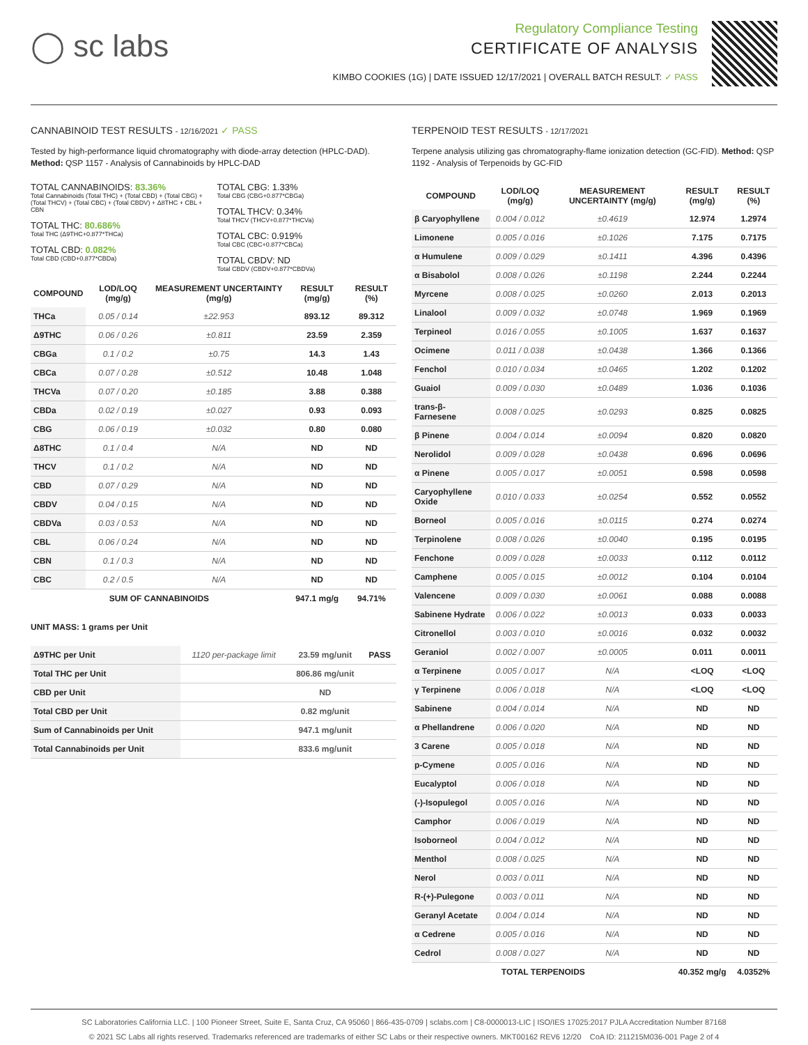◯ sc labs
Regulatory Compliance Testing
CERTIFICATE OF ANALYSIS
KIMBO COOKIES (1G) | DATE ISSUED 12/17/2021 | OVERALL BATCH RESULT: ✓ PASS
CANNABINOID TEST RESULTS - 12/16/2021 ✓ PASS
Tested by high-performance liquid chromatography with diode-array detection (HPLC-DAD). Method: QSP 1157 - Analysis of Cannabinoids by HPLC-DAD
TOTAL CANNABINOIDS: 83.36%
Total Cannabinoids (Total THC) + (Total CBD) + (Total CBG) + (Total THCV) + (Total CBC) + (Total CBDV) + Δ8THC + CBL + CBN
TOTAL THC: 80.686%
Total THC (Δ9THC+0.877*THCa)
TOTAL CBD: 0.082%
Total CBD (CBD+0.877*CBDa)
TOTAL CBG: 1.33%
Total CBG (CBG+0.877*CBGa)
TOTAL THCV: 0.34%
Total THCV (THCV+0.877*THCVa)
TOTAL CBC: 0.919%
Total CBC (CBC+0.877*CBCa)
TOTAL CBDV: ND
Total CBDV (CBDV+0.877*CBDVa)
| COMPOUND | LOD/LOQ (mg/g) | MEASUREMENT UNCERTAINTY (mg/g) | RESULT (mg/g) | RESULT (%) |
| --- | --- | --- | --- | --- |
| THCa | 0.05 / 0.14 | ±22.953 | 893.12 | 89.312 |
| Δ9THC | 0.06 / 0.26 | ±0.811 | 23.59 | 2.359 |
| CBGa | 0.1 / 0.2 | ±0.75 | 14.3 | 1.43 |
| CBCa | 0.07 / 0.28 | ±0.512 | 10.48 | 1.048 |
| THCVa | 0.07 / 0.20 | ±0.185 | 3.88 | 0.388 |
| CBDa | 0.02 / 0.19 | ±0.027 | 0.93 | 0.093 |
| CBG | 0.06 / 0.19 | ±0.032 | 0.80 | 0.080 |
| Δ8THC | 0.1 / 0.4 | N/A | ND | ND |
| THCV | 0.1 / 0.2 | N/A | ND | ND |
| CBD | 0.07 / 0.29 | N/A | ND | ND |
| CBDV | 0.04 / 0.15 | N/A | ND | ND |
| CBDVa | 0.03 / 0.53 | N/A | ND | ND |
| CBL | 0.06 / 0.24 | N/A | ND | ND |
| CBN | 0.1 / 0.3 | N/A | ND | ND |
| CBC | 0.2 / 0.5 | N/A | ND | ND |
| SUM OF CANNABINOIDS | | | 947.1 mg/g | 94.71% |
UNIT MASS: 1 grams per Unit
| Δ9THC per Unit | 1120 per-package limit | 23.59 mg/unit | PASS |
| Total THC per Unit | | 806.86 mg/unit | |
| CBD per Unit | | ND | |
| Total CBD per Unit | | 0.82 mg/unit | |
| Sum of Cannabinoids per Unit | | 947.1 mg/unit | |
| Total Cannabinoids per Unit | | 833.6 mg/unit | |
TERPENOID TEST RESULTS - 12/17/2021
Terpene analysis utilizing gas chromatography-flame ionization detection (GC-FID). Method: QSP 1192 - Analysis of Terpenoids by GC-FID
| COMPOUND | LOD/LOQ (mg/g) | MEASUREMENT UNCERTAINTY (mg/g) | RESULT (mg/g) | RESULT (%) |
| --- | --- | --- | --- | --- |
| β Caryophyllene | 0.004 / 0.012 | ±0.4619 | 12.974 | 1.2974 |
| Limonene | 0.005 / 0.016 | ±0.1026 | 7.175 | 0.7175 |
| α Humulene | 0.009 / 0.029 | ±0.1411 | 4.396 | 0.4396 |
| α Bisabolol | 0.008 / 0.026 | ±0.1198 | 2.244 | 0.2244 |
| Myrcene | 0.008 / 0.025 | ±0.0260 | 2.013 | 0.2013 |
| Linalool | 0.009 / 0.032 | ±0.0748 | 1.969 | 0.1969 |
| Terpineol | 0.016 / 0.055 | ±0.1005 | 1.637 | 0.1637 |
| Ocimene | 0.011 / 0.038 | ±0.0438 | 1.366 | 0.1366 |
| Fenchol | 0.010 / 0.034 | ±0.0465 | 1.202 | 0.1202 |
| Guaiol | 0.009 / 0.030 | ±0.0489 | 1.036 | 0.1036 |
| trans-β-Farnesene | 0.008 / 0.025 | ±0.0293 | 0.825 | 0.0825 |
| β Pinene | 0.004 / 0.014 | ±0.0094 | 0.820 | 0.0820 |
| Nerolidol | 0.009 / 0.028 | ±0.0438 | 0.696 | 0.0696 |
| α Pinene | 0.005 / 0.017 | ±0.0051 | 0.598 | 0.0598 |
| Caryophyllene Oxide | 0.010 / 0.033 | ±0.0254 | 0.552 | 0.0552 |
| Borneol | 0.005 / 0.016 | ±0.0115 | 0.274 | 0.0274 |
| Terpinolene | 0.008 / 0.026 | ±0.0040 | 0.195 | 0.0195 |
| Fenchone | 0.009 / 0.028 | ±0.0033 | 0.112 | 0.0112 |
| Camphene | 0.005 / 0.015 | ±0.0012 | 0.104 | 0.0104 |
| Valencene | 0.009 / 0.030 | ±0.0061 | 0.088 | 0.0088 |
| Sabinene Hydrate | 0.006 / 0.022 | ±0.0013 | 0.033 | 0.0033 |
| Citronellol | 0.003 / 0.010 | ±0.0016 | 0.032 | 0.0032 |
| Geraniol | 0.002 / 0.007 | ±0.0005 | 0.011 | 0.0011 |
| α Terpinene | 0.005 / 0.017 | N/A | <LOQ | <LOQ |
| γ Terpinene | 0.006 / 0.018 | N/A | <LOQ | <LOQ |
| Sabinene | 0.004 / 0.014 | N/A | ND | ND |
| α Phellandrene | 0.006 / 0.020 | N/A | ND | ND |
| 3 Carene | 0.005 / 0.018 | N/A | ND | ND |
| p-Cymene | 0.005 / 0.016 | N/A | ND | ND |
| Eucalyptol | 0.006 / 0.018 | N/A | ND | ND |
| (-)-Isopulegol | 0.005 / 0.016 | N/A | ND | ND |
| Camphor | 0.006 / 0.019 | N/A | ND | ND |
| Isoborneol | 0.004 / 0.012 | N/A | ND | ND |
| Menthol | 0.008 / 0.025 | N/A | ND | ND |
| Nerol | 0.003 / 0.011 | N/A | ND | ND |
| R-(+)-Pulegone | 0.003 / 0.011 | N/A | ND | ND |
| Geranyl Acetate | 0.004 / 0.014 | N/A | ND | ND |
| α Cedrene | 0.005 / 0.016 | N/A | ND | ND |
| Cedrol | 0.008 / 0.027 | N/A | ND | ND |
| TOTAL TERPENOIDS | | | 40.352 mg/g | 4.0352% |
SC Laboratories California LLC. | 100 Pioneer Street, Suite E, Santa Cruz, CA 95060 | 866-435-0709 | sclabs.com | C8-0000013-LIC | ISO/IES 17025:2017 PJLA Accreditation Number 87168
© 2021 SC Labs all rights reserved. Trademarks referenced are trademarks of either SC Labs or their respective owners. MKT00162 REV6 12/20 CoA ID: 211215M036-001 Page 2 of 4